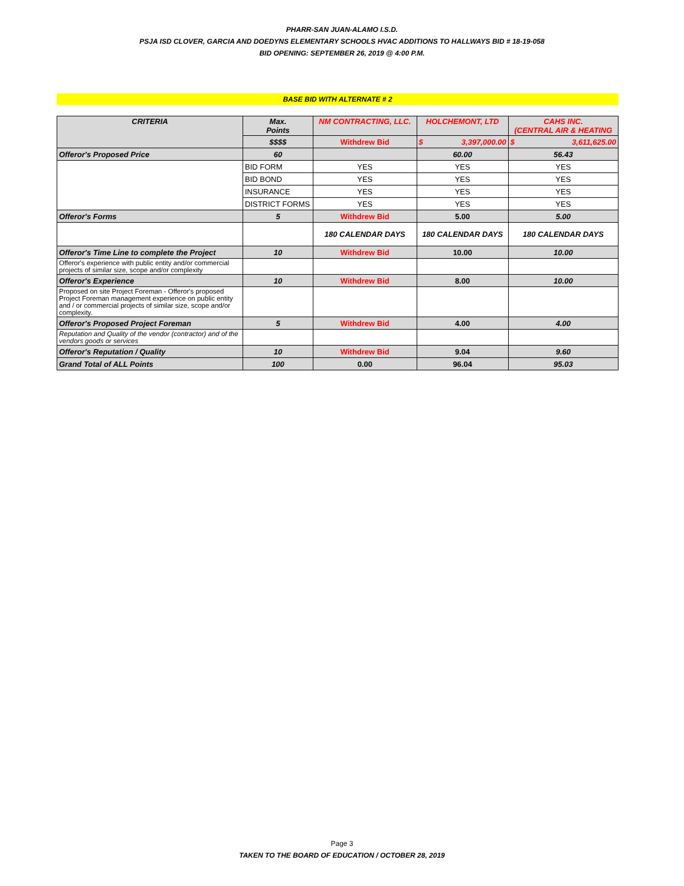PHARR-SAN JUAN-ALAMO I.S.D.
PSJA ISD CLOVER, GARCIA AND DOEDYNS ELEMENTARY SCHOOLS HVAC ADDITIONS TO HALLWAYS BID # 18-19-058
BID OPENING: SEPTEMBER 26, 2019 @ 4:00 P.M.
BASE BID WITH ALTERNATE # 2
| CRITERIA | Max. Points | NM CONTRACTING, LLC. | HOLCHEMONT, LTD | CAHS INC. (CENTRAL AIR & HEATING |
| --- | --- | --- | --- | --- |
| | $$$$ | Withdrew Bid | $ 3,397,000.00 | $ 3,611,625.00 |
| Offeror's Proposed Price | 60 | | 60.00 | 56.43 |
| | BID FORM | YES | YES | YES |
| | BID BOND | YES | YES | YES |
| | INSURANCE | YES | YES | YES |
| | DISTRICT FORMS | YES | YES | YES |
| Offeror's Forms | 5 | Withdrew Bid | 5.00 | 5.00 |
| | | 180 CALENDAR DAYS | 180 CALENDAR DAYS | 180 CALENDAR DAYS |
| Offeror's Time Line to complete the Project | 10 | Withdrew Bid | 10.00 | 10.00 |
| Offeror's experience with public entity and/or commercial projects of similar size, scope and/or complexity | | | | |
| Offeror's Experience | 10 | Withdrew Bid | 8.00 | 10.00 |
| Proposed on site Project Foreman - Offeror's proposed Project Foreman management experience on public entity and / or commercial projects of similar size, scope and/or complexity. | | | | |
| Offeror's Proposed Project Foreman | 5 | Withdrew Bid | 4.00 | 4.00 |
| Reputation and Quality of the vendor (contractor) and of the vendors goods or services | | | | |
| Offeror's Reputation / Quality | 10 | Withdrew Bid | 9.04 | 9.60 |
| Grand Total of ALL Points | 100 | 0.00 | 96.04 | 95.03 |
Page 3
TAKEN TO THE BOARD OF EDUCATION / OCTOBER 28, 2019